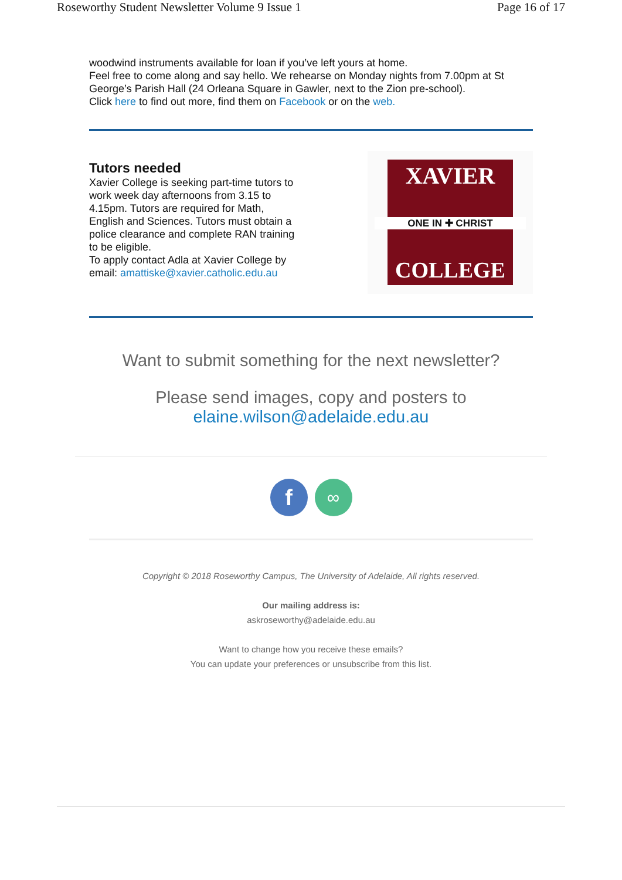Roseworthy Student Newsletter Volume 9 Issue 1 Page 16 of 17
woodwind instruments available for loan if you’ve left yours at home.
Feel free to come along and say hello. We rehearse on Monday nights from 7.00pm at St George’s Parish Hall (24 Orleana Square in Gawler, next to the Zion pre-school).
Click here to find out more, find them on Facebook or on the web.
Tutors needed
Xavier College is seeking part-time tutors to work week day afternoons from 3.15 to 4.15pm. Tutors are required for Math, English and Sciences. Tutors must obtain a police clearance and complete RAN training to be eligible.
To apply contact Adla at Xavier College by email: amattiske@xavier.catholic.edu.au
XAVIER
ONE IN ✚ CHRIST
COLLEGE
Want to submit something for the next newsletter?
Please send images, copy and posters to
elaine.wilson@adelaide.edu.au
f
∞
Copyright © 2018 Roseworthy Campus, The University of Adelaide, All rights reserved.
Our mailing address is:
askroseworthy@adelaide.edu.au
Want to change how you receive these emails?
You can update your preferences or unsubscribe from this list.